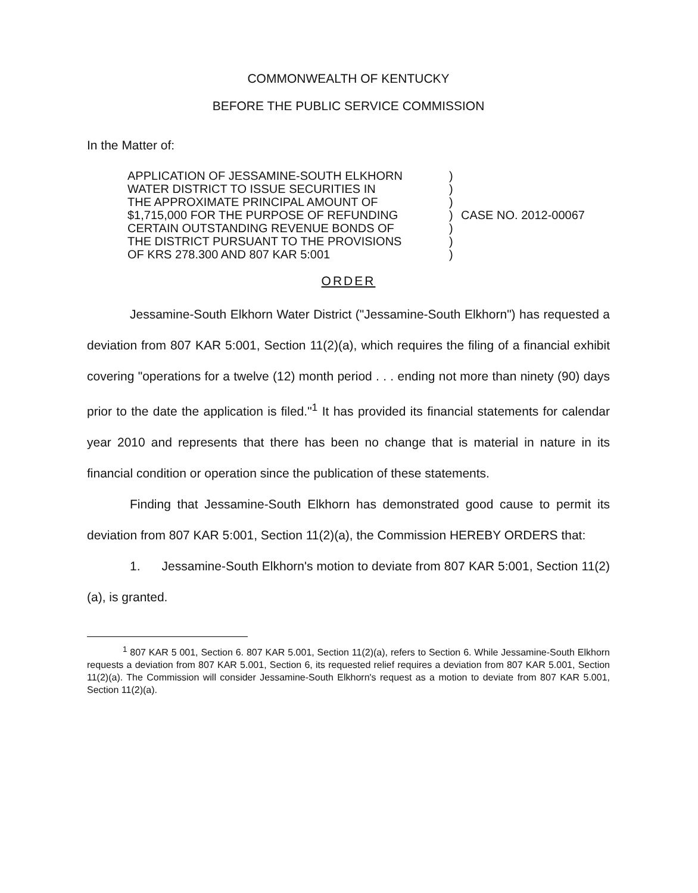COMMONWEALTH OF KENTUCKY
BEFORE THE PUBLIC SERVICE COMMISSION
In the Matter of:
APPLICATION OF JESSAMINE-SOUTH ELKHORN
WATER DISTRICT TO ISSUE SECURITIES IN
THE APPROXIMATE PRINCIPAL AMOUNT OF
$1,715,000 FOR THE PURPOSE OF REFUNDING
CERTAIN OUTSTANDING REVENUE BONDS OF
THE DISTRICT PURSUANT TO THE PROVISIONS
OF KRS 278.300 AND 807 KAR 5:001
)
)
)
)
)
)
)
CASE NO. 2012-00067
ORDER
Jessamine-South Elkhorn Water District ("Jessamine-South Elkhorn") has requested a deviation from 807 KAR 5:001, Section 11(2)(a), which requires the filing of a financial exhibit covering "operations for a twelve (12) month period . . . ending not more than ninety (90) days prior to the date the application is filed."<sup>1</sup> It has provided its financial statements for calendar year 2010 and represents that there has been no change that is material in nature in its financial condition or operation since the publication of these statements.
Finding that Jessamine-South Elkhorn has demonstrated good cause to permit its deviation from 807 KAR 5:001, Section 11(2)(a), the Commission HEREBY ORDERS that:
1. Jessamine-South Elkhorn's motion to deviate from 807 KAR 5:001, Section 11(2)(a), is granted.
<sup>1</sup> 807 KAR 5 001, Section 6. 807 KAR 5.001, Section 11(2)(a), refers to Section 6. While Jessamine-South Elkhorn requests a deviation from 807 KAR 5.001, Section 6, its requested relief requires a deviation from 807 KAR 5.001, Section 11(2)(a). The Commission will consider Jessamine-South Elkhorn's request as a motion to deviate from 807 KAR 5.001, Section 11(2)(a).